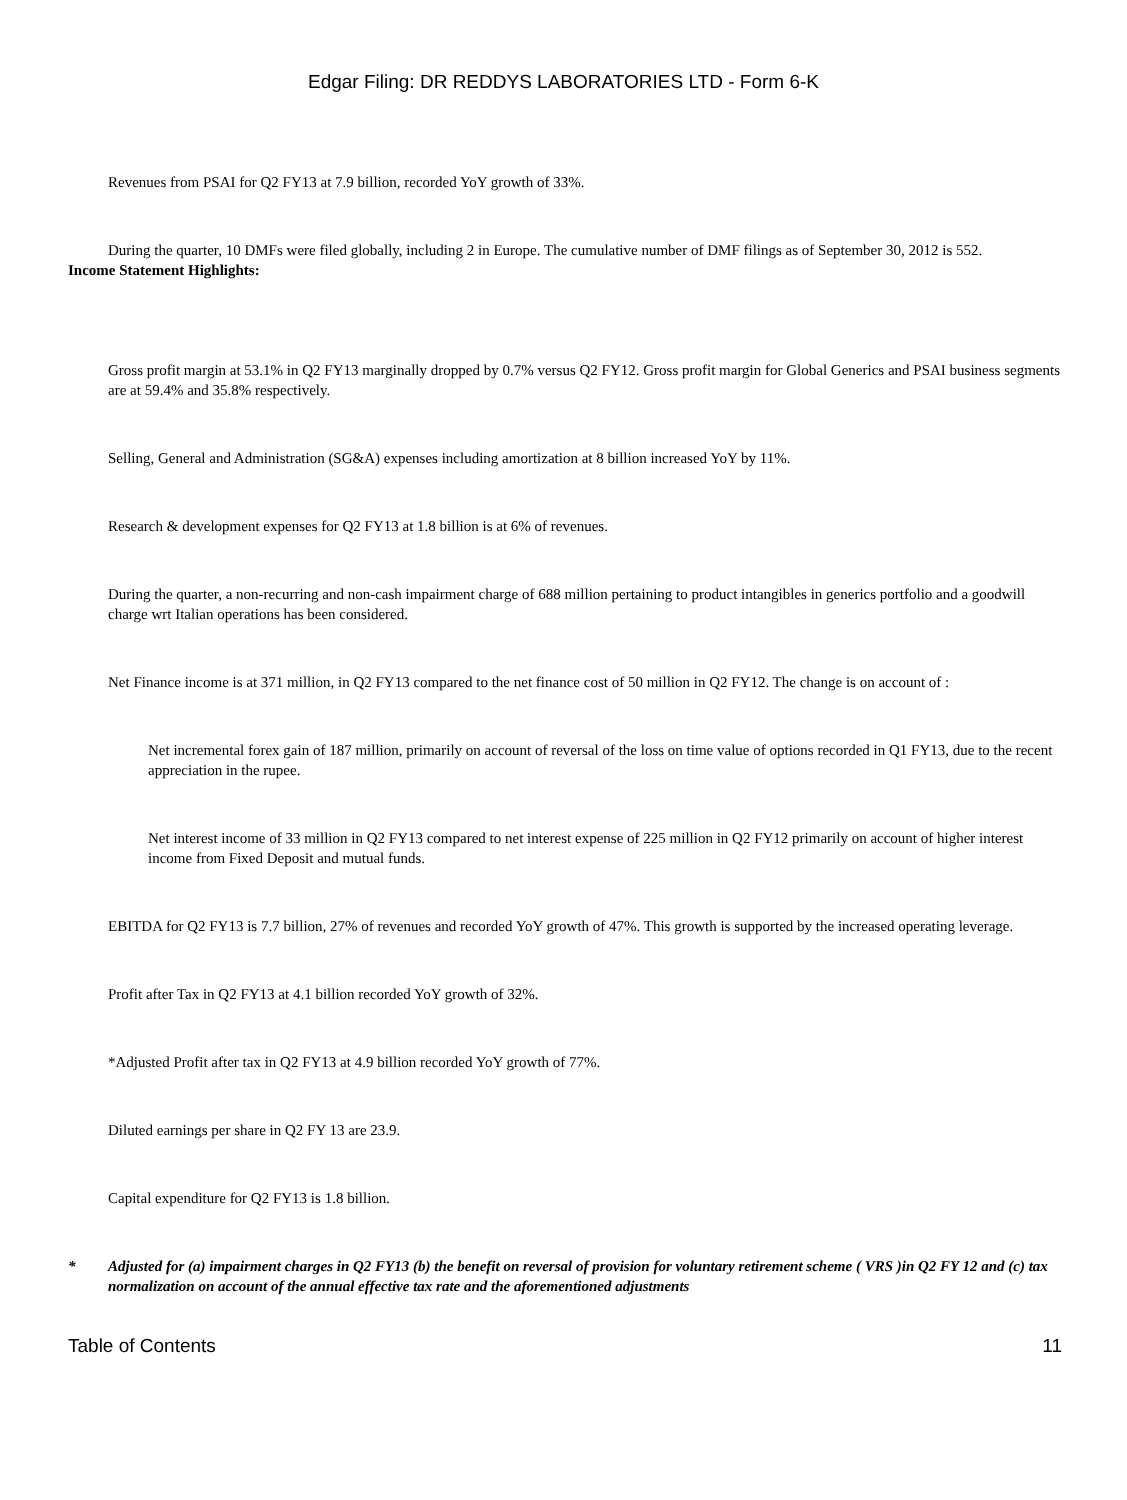Edgar Filing: DR REDDYS LABORATORIES LTD - Form 6-K
Revenues from PSAI for Q2 FY13 at 7.9 billion, recorded YoY growth of 33%.
During the quarter, 10 DMFs were filed globally, including 2 in Europe. The cumulative number of DMF filings as of September 30, 2012 is 552.
Income Statement Highlights:
Gross profit margin at 53.1% in Q2 FY13 marginally dropped by 0.7% versus Q2 FY12. Gross profit margin for Global Generics and PSAI business segments are at 59.4% and 35.8% respectively.
Selling, General and Administration (SG&A) expenses including amortization at 8 billion increased YoY by 11%.
Research & development expenses for Q2 FY13 at 1.8 billion is at 6% of revenues.
During the quarter, a non-recurring and non-cash impairment charge of 688 million pertaining to product intangibles in generics portfolio and a goodwill charge wrt Italian operations has been considered.
Net Finance income is at 371 million, in Q2 FY13 compared to the net finance cost of 50 million in Q2 FY12. The change is on account of :
Net incremental forex gain of 187 million, primarily on account of reversal of the loss on time value of options recorded in Q1 FY13, due to the recent appreciation in the rupee.
Net interest income of 33 million in Q2 FY13 compared to net interest expense of 225 million in Q2 FY12 primarily on account of higher interest income from Fixed Deposit and mutual funds.
EBITDA for Q2 FY13 is 7.7 billion, 27% of revenues and recorded YoY growth of 47%. This growth is supported by the increased operating leverage.
Profit after Tax in Q2 FY13 at 4.1 billion recorded YoY growth of 32%.
*Adjusted Profit after tax in Q2 FY13 at 4.9 billion recorded YoY growth of 77%.
Diluted earnings per share in Q2 FY 13 are 23.9.
Capital expenditure for Q2 FY13 is 1.8 billion.
* Adjusted for (a) impairment charges in Q2 FY13 (b) the benefit on reversal of provision for voluntary retirement scheme ( VRS )in Q2 FY 12 and (c) tax normalization on account of the annual effective tax rate and the aforementioned adjustments
Table of Contents 11